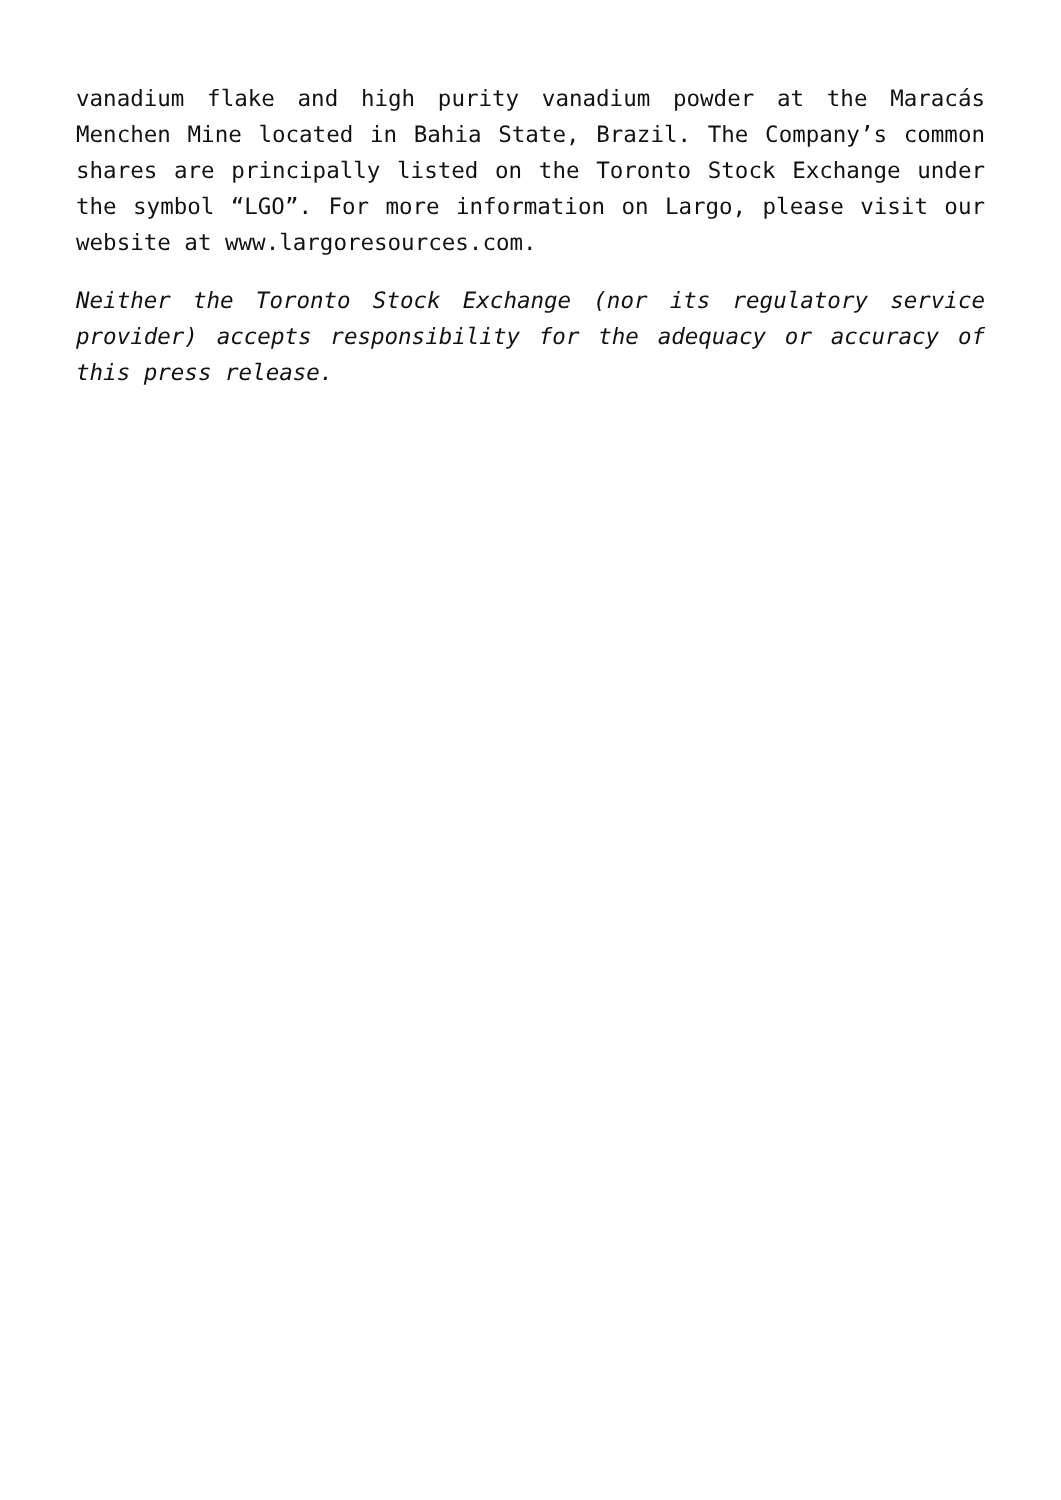vanadium flake and high purity vanadium powder at the Maracás Menchen Mine located in Bahia State, Brazil. The Company’s common shares are principally listed on the Toronto Stock Exchange under the symbol “LGO”. For more information on Largo, please visit our website at www.largoresources.com.
Neither the Toronto Stock Exchange (nor its regulatory service provider) accepts responsibility for the adequacy or accuracy of this press release.